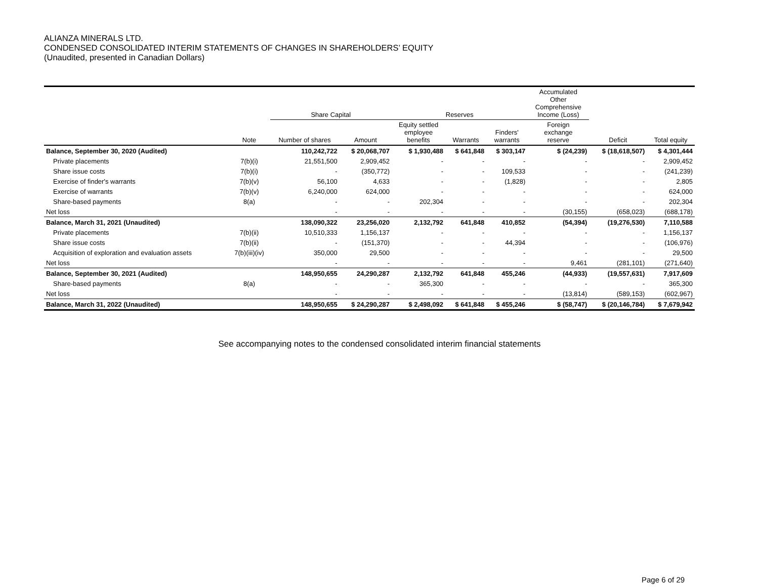ALIANZA MINERALS LTD.
CONDENSED CONSOLIDATED INTERIM STATEMENTS OF CHANGES IN SHAREHOLDERS’ EQUITY
(Unaudited, presented in Canadian Dollars)
| | | Share Capital | | Reserves | | | Accumulated Other Comprehensive Income (Loss) | | |
| --- | --- | --- | --- | --- | --- | --- | --- | --- | --- |
| | Note | Number of shares | Amount | Equity settled employee benefits | Warrants | Finders' warrants | Foreign exchange reserve | Deficit | Total equity |
| Balance, September 30, 2020 (Audited) | | 110,242,722 | $ 20,068,707 | $ 1,930,488 | $ 641,848 | $ 303,147 | $ (24,239) | $ (18,618,507) | $ 4,301,444 |
| Private placements | 7(b)(i) | 21,551,500 | 2,909,452 | - | - | - | - | - | 2,909,452 |
| Share issue costs | 7(b)(i) | - | (350,772) | - | - | 109,533 | - | - | (241,239) |
| Exercise of finder's warrants | 7(b)(v) | 56,100 | 4,633 | - | - | (1,828) | - | - | 2,805 |
| Exercise of warrants | 7(b)(v) | 6,240,000 | 624,000 | - | - | - | - | - | 624,000 |
| Share-based payments | 8(a) | - | - | 202,304 | - | - | - | - | 202,304 |
| Net loss | | - | - | - | - | - | (30,155) | (658,023) | (688,178) |
| Balance, March 31, 2021 (Unaudited) | | 138,090,322 | 23,256,020 | 2,132,792 | 641,848 | 410,852 | (54,394) | (19,276,530) | 7,110,588 |
| Private placements | 7(b)(ii) | 10,510,333 | 1,156,137 | - | - | - | - | - | 1,156,137 |
| Share issue costs | 7(b)(ii) | - | (151,370) | - | - | 44,394 | - | - | (106,976) |
| Acquisition of exploration and evaluation assets | 7(b)(iii)(iv) | 350,000 | 29,500 | - | - | - | - | - | 29,500 |
| Net loss | | - | - | - | - | - | 9,461 | (281,101) | (271,640) |
| Balance, September 30, 2021 (Audited) | | 148,950,655 | 24,290,287 | 2,132,792 | 641,848 | 455,246 | (44,933) | (19,557,631) | 7,917,609 |
| Share-based payments | 8(a) | - | - | 365,300 | - | - | - | - | 365,300 |
| Net loss | | - | - | - | - | - | (13,814) | (589,153) | (602,967) |
| Balance, March 31, 2022 (Unaudited) | | 148,950,655 | $ 24,290,287 | $ 2,498,092 | $ 641,848 | $ 455,246 | $ (58,747) | $ (20,146,784) | $ 7,679,942 |
See accompanying notes to the condensed consolidated interim financial statements
Page 6 of 29